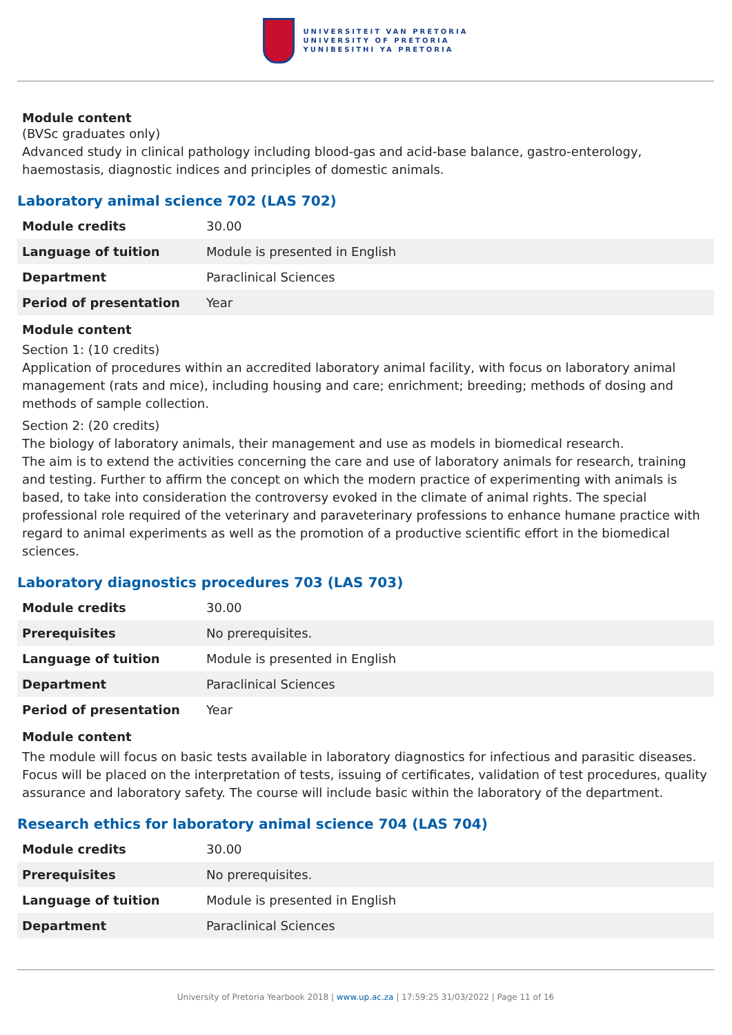UNIVERSITEIT VAN PRETORIA
UNIVERSITY OF PRETORIA
YUNIBESITHI YA PRETORIA
Module content
(BVSc graduates only)
Advanced study in clinical pathology including blood-gas and acid-base balance, gastro-enterology, haemostasis, diagnostic indices and principles of domestic animals.
Laboratory animal science 702 (LAS 702)
| Module credits | 30.00 |
| Language of tuition | Module is presented in English |
| Department | Paraclinical Sciences |
| Period of presentation | Year |
Module content
Section 1: (10 credits)
Application of procedures within an accredited laboratory animal facility, with focus on laboratory animal management (rats and mice), including housing and care; enrichment; breeding; methods of dosing and methods of sample collection.
Section 2: (20 credits)
The biology of laboratory animals, their management and use as models in biomedical research.
The aim is to extend the activities concerning the care and use of laboratory animals for research, training and testing. Further to affirm the concept on which the modern practice of experimenting with animals is based, to take into consideration the controversy evoked in the climate of animal rights. The special professional role required of the veterinary and paraveterinary professions to enhance humane practice with regard to animal experiments as well as the promotion of a productive scientific effort in the biomedical sciences.
Laboratory diagnostics procedures 703 (LAS 703)
| Module credits | 30.00 |
| Prerequisites | No prerequisites. |
| Language of tuition | Module is presented in English |
| Department | Paraclinical Sciences |
| Period of presentation | Year |
Module content
The module will focus on basic tests available in laboratory diagnostics for infectious and parasitic diseases. Focus will be placed on the interpretation of tests, issuing of certificates, validation of test procedures, quality assurance and laboratory safety. The course will include basic within the laboratory of the department.
Research ethics for laboratory animal science 704 (LAS 704)
| Module credits | 30.00 |
| Prerequisites | No prerequisites. |
| Language of tuition | Module is presented in English |
| Department | Paraclinical Sciences |
University of Pretoria Yearbook 2018 | www.up.ac.za | 17:59:25 31/03/2022 | Page 11 of 16